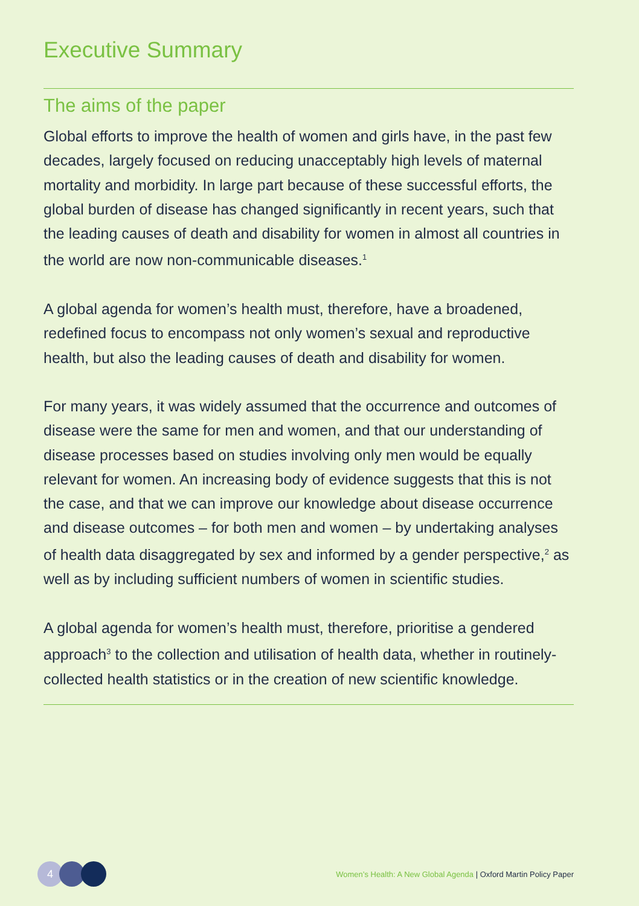Executive Summary
The aims of the paper
Global efforts to improve the health of women and girls have, in the past few decades, largely focused on reducing unacceptably high levels of maternal mortality and morbidity. In large part because of these successful efforts, the global burden of disease has changed significantly in recent years, such that the leading causes of death and disability for women in almost all countries in the world are now non-communicable diseases.<sup>1</sup>
A global agenda for women’s health must, therefore, have a broadened, redefined focus to encompass not only women’s sexual and reproductive health, but also the leading causes of death and disability for women.
For many years, it was widely assumed that the occurrence and outcomes of disease were the same for men and women, and that our understanding of disease processes based on studies involving only men would be equally relevant for women. An increasing body of evidence suggests that this is not the case, and that we can improve our knowledge about disease occurrence and disease outcomes – for both men and women – by undertaking analyses of health data disaggregated by sex and informed by a gender perspective,<sup>2</sup> as well as by including sufficient numbers of women in scientific studies.
A global agenda for women’s health must, therefore, prioritise a gendered approach<sup>3</sup> to the collection and utilisation of health data, whether in routinely-collected health statistics or in the creation of new scientific knowledge.
4
Women’s Health: A New Global Agenda | Oxford Martin Policy Paper